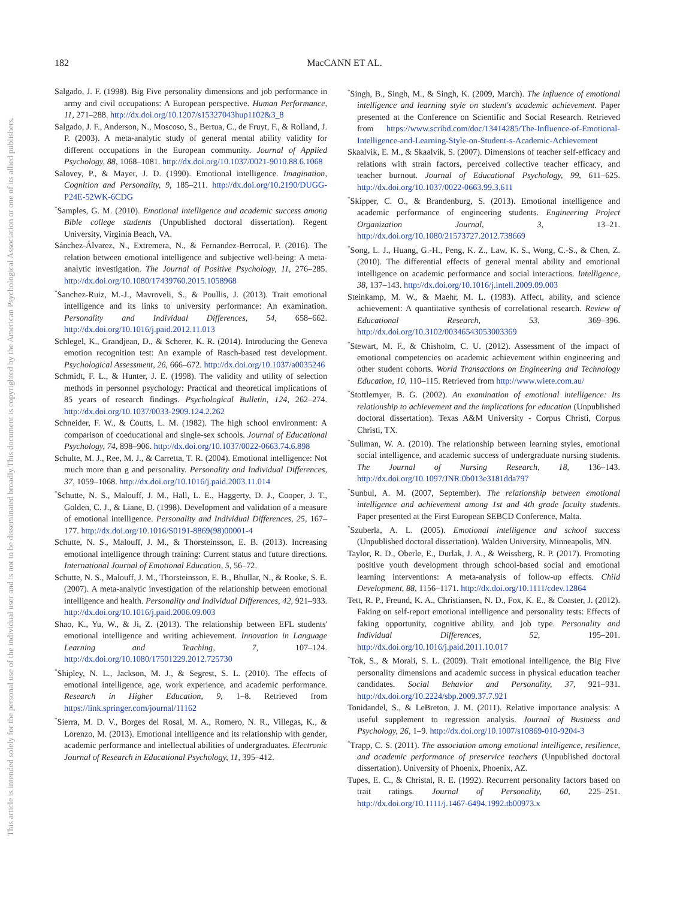182
MacCANN ET AL.
This document is copyrighted by the American Psychological Association or one of its allied publishers.
This article is intended solely for the personal use of the individual user and is not to be disseminated broadly.
Salgado, J. F. (1998). Big Five personality dimensions and job performance in army and civil occupations: A European perspective. Human Performance, 11, 271–288. http://dx.doi.org/10.1207/s15327043hup1102&3_8
Salgado, J. F., Anderson, N., Moscoso, S., Bertua, C., de Fruyt, F., & Rolland, J. P. (2003). A meta-analytic study of general mental ability validity for different occupations in the European community. Journal of Applied Psychology, 88, 1068–1081. http://dx.doi.org/10.1037/0021-9010.88.6.1068
Salovey, P., & Mayer, J. D. (1990). Emotional intelligence. Imagination, Cognition and Personality, 9, 185–211. http://dx.doi.org/10.2190/DUGG-P24E-52WK-6CDG
<sup>*</sup> Samples, G. M. (2010). Emotional intelligence and academic success among Bible college students (Unpublished doctoral dissertation). Regent University, Virginia Beach, VA.
Sánchez-Álvarez, N., Extremera, N., & Fernandez-Berrocal, P. (2016). The relation between emotional intelligence and subjective well-being: A meta-analytic investigation. The Journal of Positive Psychology, 11, 276–285. http://dx.doi.org/10.1080/17439760.2015.1058968
<sup>*</sup> Sanchez-Ruiz, M.-J., Mavroveli, S., & Poullis, J. (2013). Trait emotional intelligence and its links to university performance: An examination. Personality and Individual Differences, 54, 658–662. http://dx.doi.org/10.1016/j.paid.2012.11.013
Schlegel, K., Grandjean, D., & Scherer, K. R. (2014). Introducing the Geneva emotion recognition test: An example of Rasch-based test development. Psychological Assessment, 26, 666–672. http://dx.doi.org/10.1037/a0035246
Schmidt, F. L., & Hunter, J. E. (1998). The validity and utility of selection methods in personnel psychology: Practical and theoretical implications of 85 years of research findings. Psychological Bulletin, 124, 262–274. http://dx.doi.org/10.1037/0033-2909.124.2.262
Schneider, F. W., & Coutts, L. M. (1982). The high school environment: A comparison of coeducational and single-sex schools. Journal of Educational Psychology, 74, 898–906. http://dx.doi.org/10.1037/0022-0663.74.6.898
Schulte, M. J., Ree, M. J., & Carretta, T. R. (2004). Emotional intelligence: Not much more than g and personality. Personality and Individual Differences, 37, 1059–1068. http://dx.doi.org/10.1016/j.paid.2003.11.014
<sup>*</sup> Schutte, N. S., Malouff, J. M., Hall, L. E., Haggerty, D. J., Cooper, J. T., Golden, C. J., & Liane, D. (1998). Development and validation of a measure of emotional intelligence. Personality and Individual Differences, 25, 167–177. http://dx.doi.org/10.1016/S0191-8869(98)00001-4
Schutte, N. S., Malouff, J. M., & Thorsteinsson, E. B. (2013). Increasing emotional intelligence through training: Current status and future directions. International Journal of Emotional Education, 5, 56–72.
Schutte, N. S., Malouff, J. M., Thorsteinsson, E. B., Bhullar, N., & Rooke, S. E. (2007). A meta-analytic investigation of the relationship between emotional intelligence and health. Personality and Individual Differences, 42, 921–933. http://dx.doi.org/10.1016/j.paid.2006.09.003
Shao, K., Yu, W., & Ji, Z. (2013). The relationship between EFL students' emotional intelligence and writing achievement. Innovation in Language Learning and Teaching, 7, 107–124. http://dx.doi.org/10.1080/17501229.2012.725730
<sup>*</sup> Shipley, N. L., Jackson, M. J., & Segrest, S. L. (2010). The effects of emotional intelligence, age, work experience, and academic performance. Research in Higher Education, 9, 1–8. Retrieved from https://link.springer.com/journal/11162
<sup>*</sup> Sierra, M. D. V., Borges del Rosal, M. A., Romero, N. R., Villegas, K., & Lorenzo, M. (2013). Emotional intelligence and its relationship with gender, academic performance and intellectual abilities of undergraduates. Electronic Journal of Research in Educational Psychology, 11, 395–412.
<sup>*</sup> Singh, B., Singh, M., & Singh, K. (2009, March). The influence of emotional intelligence and learning style on student's academic achievement. Paper presented at the Conference on Scientific and Social Research. Retrieved from https://www.scribd.com/doc/13414285/The-Influence-of-Emotional-Intelligence-and-Learning-Style-on-Student-s-Academic-Achievement
Skaalvik, E. M., & Skaalvik, S. (2007). Dimensions of teacher self-efficacy and relations with strain factors, perceived collective teacher efficacy, and teacher burnout. Journal of Educational Psychology, 99, 611–625. http://dx.doi.org/10.1037/0022-0663.99.3.611
<sup>*</sup> Skipper, C. O., & Brandenburg, S. (2013). Emotional intelligence and academic performance of engineering students. Engineering Project Organization Journal, 3, 13–21. http://dx.doi.org/10.1080/21573727.2012.738669
<sup>*</sup> Song, L. J., Huang, G.-H., Peng, K. Z., Law, K. S., Wong, C.-S., & Chen, Z. (2010). The differential effects of general mental ability and emotional intelligence on academic performance and social interactions. Intelligence, 38, 137–143. http://dx.doi.org/10.1016/j.intell.2009.09.003
Steinkamp, M. W., & Maehr, M. L. (1983). Affect, ability, and science achievement: A quantitative synthesis of correlational research. Review of Educational Research, 53, 369–396. http://dx.doi.org/10.3102/00346543053003369
<sup>*</sup> Stewart, M. F., & Chisholm, C. U. (2012). Assessment of the impact of emotional competencies on academic achievement within engineering and other student cohorts. World Transactions on Engineering and Technology Education, 10, 110–115. Retrieved from http://www.wiete.com.au/
<sup>*</sup> Stottlemyer, B. G. (2002). An examination of emotional intelligence: Its relationship to achievement and the implications for education (Unpublished doctoral dissertation). Texas A&M University - Corpus Christi, Corpus Christi, TX.
<sup>*</sup> Suliman, W. A. (2010). The relationship between learning styles, emotional social intelligence, and academic success of undergraduate nursing students. The Journal of Nursing Research, 18, 136–143. http://dx.doi.org/10.1097/JNR.0b013e3181dda797
<sup>*</sup> Sunbul, A. M. (2007, September). The relationship between emotional intelligence and achievement among 1st and 4th grade faculty students. Paper presented at the First European SEBCD Conference, Malta.
<sup>*</sup> Szuberla, A. L. (2005). Emotional intelligence and school success (Unpublished doctoral dissertation). Walden University, Minneapolis, MN.
Taylor, R. D., Oberle, E., Durlak, J. A., & Weissberg, R. P. (2017). Promoting positive youth development through school-based social and emotional learning interventions: A meta-analysis of follow-up effects. Child Development, 88, 1156–1171. http://dx.doi.org/10.1111/cdev.12864
Tett, R. P., Freund, K. A., Christiansen, N. D., Fox, K. E., & Coaster, J. (2012). Faking on self-report emotional intelligence and personality tests: Effects of faking opportunity, cognitive ability, and job type. Personality and Individual Differences, 52, 195–201. http://dx.doi.org/10.1016/j.paid.2011.10.017
<sup>*</sup> Tok, S., & Morali, S. L. (2009). Trait emotional intelligence, the Big Five personality dimensions and academic success in physical education teacher candidates. Social Behavior and Personality, 37, 921–931. http://dx.doi.org/10.2224/sbp.2009.37.7.921
Tonidandel, S., & LeBreton, J. M. (2011). Relative importance analysis: A useful supplement to regression analysis. Journal of Business and Psychology, 26, 1–9. http://dx.doi.org/10.1007/s10869-010-9204-3
<sup>*</sup> Trapp, C. S. (2011). The association among emotional intelligence, resilience, and academic performance of preservice teachers (Unpublished doctoral dissertation). University of Phoenix, Phoenix, AZ.
Tupes, E. C., & Christal, R. E. (1992). Recurrent personality factors based on trait ratings. Journal of Personality, 60, 225–251. http://dx.doi.org/10.1111/j.1467-6494.1992.tb00973.x